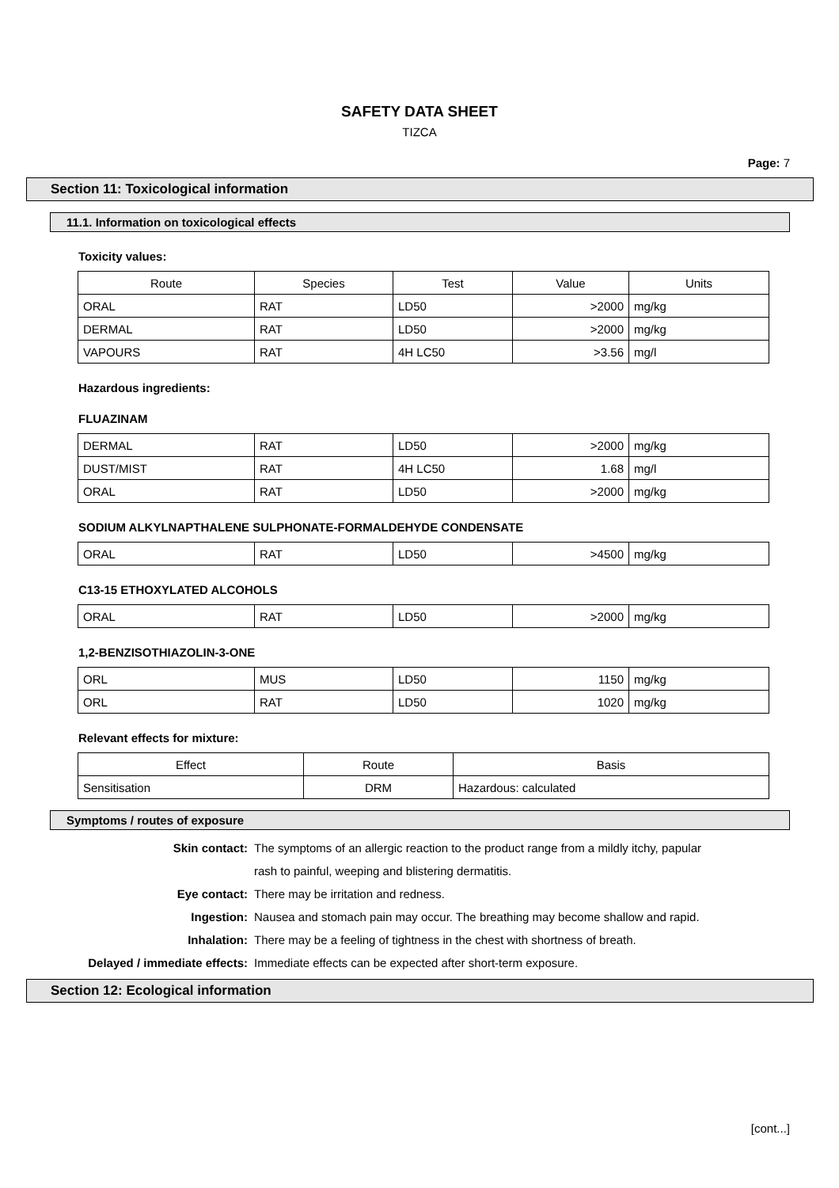SAFETY DATA SHEET
TIZCA
Page: 7
Section 11: Toxicological information
11.1. Information on toxicological effects
Toxicity values:
| Route | Species | Test | Value | Units |
| --- | --- | --- | --- | --- |
| ORAL | RAT | LD50 | >2000 | mg/kg |
| DERMAL | RAT | LD50 | >2000 | mg/kg |
| VAPOURS | RAT | 4H LC50 | >3.56 | mg/l |
Hazardous ingredients:
FLUAZINAM
| DERMAL | RAT | LD50 | >2000 | mg/kg |
| DUST/MIST | RAT | 4H LC50 | 1.68 | mg/l |
| ORAL | RAT | LD50 | >2000 | mg/kg |
SODIUM ALKYLNAPTHALENE SULPHONATE-FORMALDEHYDE CONDENSATE
| ORAL | RAT | LD50 | >4500 | mg/kg |
C13-15 ETHOXYLATED ALCOHOLS
| ORAL | RAT | LD50 | >2000 | mg/kg |
1,2-BENZISOTHIAZOLIN-3-ONE
| ORL | MUS | LD50 | 1150 | mg/kg |
| ORL | RAT | LD50 | 1020 | mg/kg |
Relevant effects for mixture:
| Effect | Route | Basis |
| --- | --- | --- |
| Sensitisation | DRM | Hazardous: calculated |
Symptoms / routes of exposure
Skin contact: The symptoms of an allergic reaction to the product range from a mildly itchy, papular
rash to painful, weeping and blistering dermatitis.
Eye contact: There may be irritation and redness.
Ingestion: Nausea and stomach pain may occur. The breathing may become shallow and rapid.
Inhalation: There may be a feeling of tightness in the chest with shortness of breath.
Delayed / immediate effects: Immediate effects can be expected after short-term exposure.
Section 12: Ecological information
[cont...]